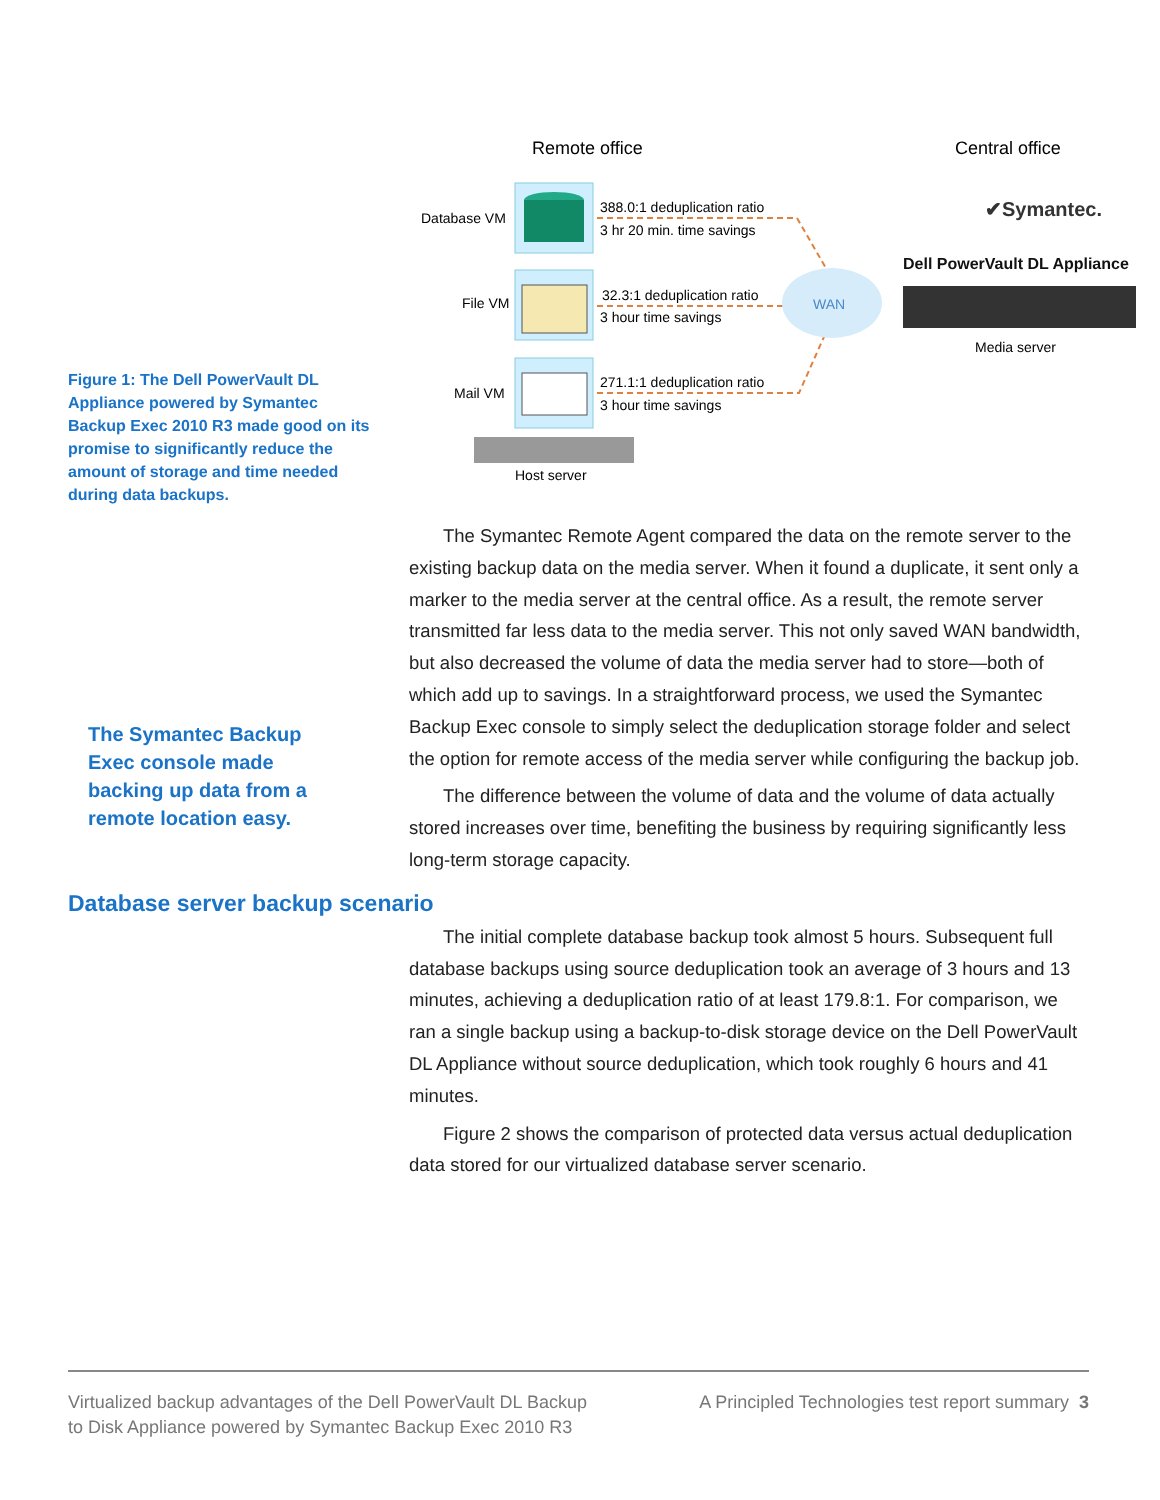Figure 1: The Dell PowerVault DL Appliance powered by Symantec Backup Exec 2010 R3 made good on its promise to significantly reduce the amount of storage and time needed during data backups.
Remote office
Central office
Database VM
File VM
Mail VM
Host server
388.0:1 deduplication ratio
3 hr 20 min. time savings
32.3:1 deduplication ratio
3 hour time savings
271.1:1 deduplication ratio
3 hour time savings
WAN
✔Symantec.
Dell PowerVault DL Appliance
Media server
The Symantec Backup Exec console made backing up data from a remote location easy.
The Symantec Remote Agent compared the data on the remote server to the existing backup data on the media server. When it found a duplicate, it sent only a marker to the media server at the central office. As a result, the remote server transmitted far less data to the media server. This not only saved WAN bandwidth, but also decreased the volume of data the media server had to store—both of which add up to savings. In a straightforward process, we used the Symantec Backup Exec console to simply select the deduplication storage folder and select the option for remote access of the media server while configuring the backup job.
The difference between the volume of data and the volume of data actually stored increases over time, benefiting the business by requiring significantly less long-term storage capacity.
Database server backup scenario
The initial complete database backup took almost 5 hours. Subsequent full database backups using source deduplication took an average of 3 hours and 13 minutes, achieving a deduplication ratio of at least 179.8:1. For comparison, we ran a single backup using a backup-to-disk storage device on the Dell PowerVault DL Appliance without source deduplication, which took roughly 6 hours and 41 minutes.
Figure 2 shows the comparison of protected data versus actual deduplication data stored for our virtualized database server scenario.
Virtualized backup advantages of the Dell PowerVault DL Backup to Disk Appliance powered by Symantec Backup Exec 2010 R3
A Principled Technologies test report summary 3